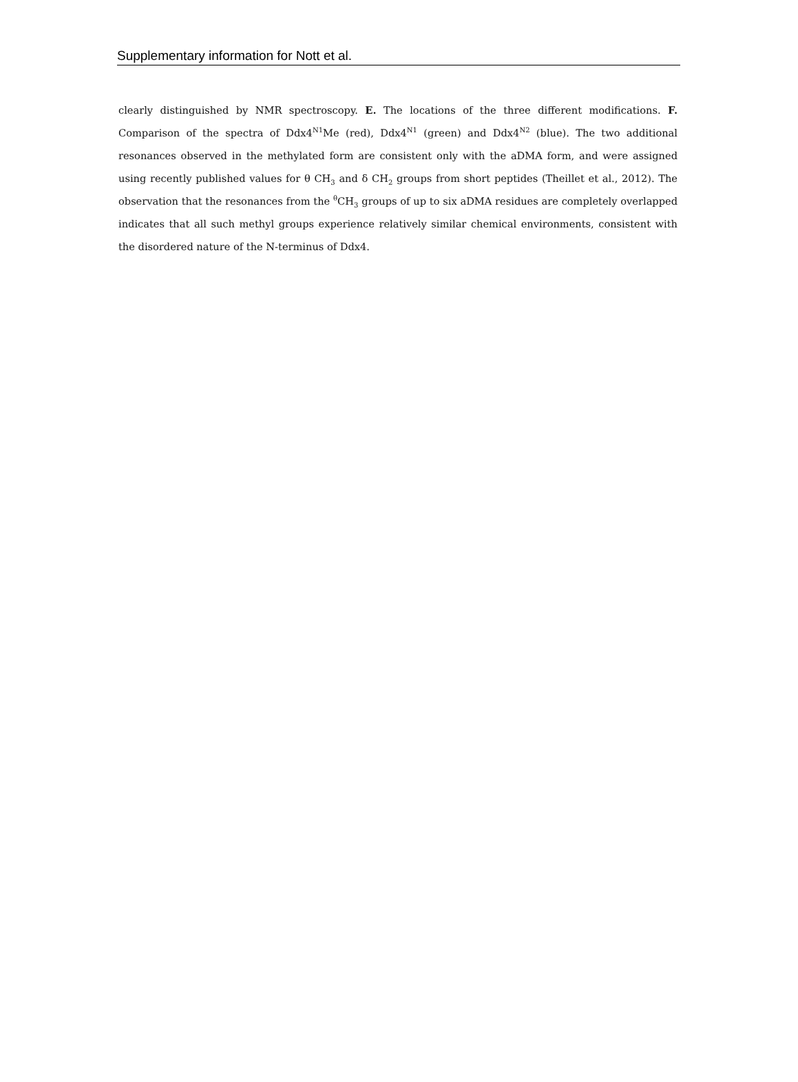Supplementary information for Nott et al.
clearly distinguished by NMR spectroscopy. E. The locations of the three different modifications. F. Comparison of the spectra of Ddx4<sup>N1</sup>Me (red), Ddx4<sup>N1</sup> (green) and Ddx4<sup>N2</sup> (blue). The two additional resonances observed in the methylated form are consistent only with the aDMA form, and were assigned using recently published values for θ CH<sub>3</sub> and δ CH<sub>2</sub> groups from short peptides (Theillet et al., 2012). The observation that the resonances from the <sup>θ</sup>CH<sub>3</sub> groups of up to six aDMA residues are completely overlapped indicates that all such methyl groups experience relatively similar chemical environments, consistent with the disordered nature of the N-terminus of Ddx4.